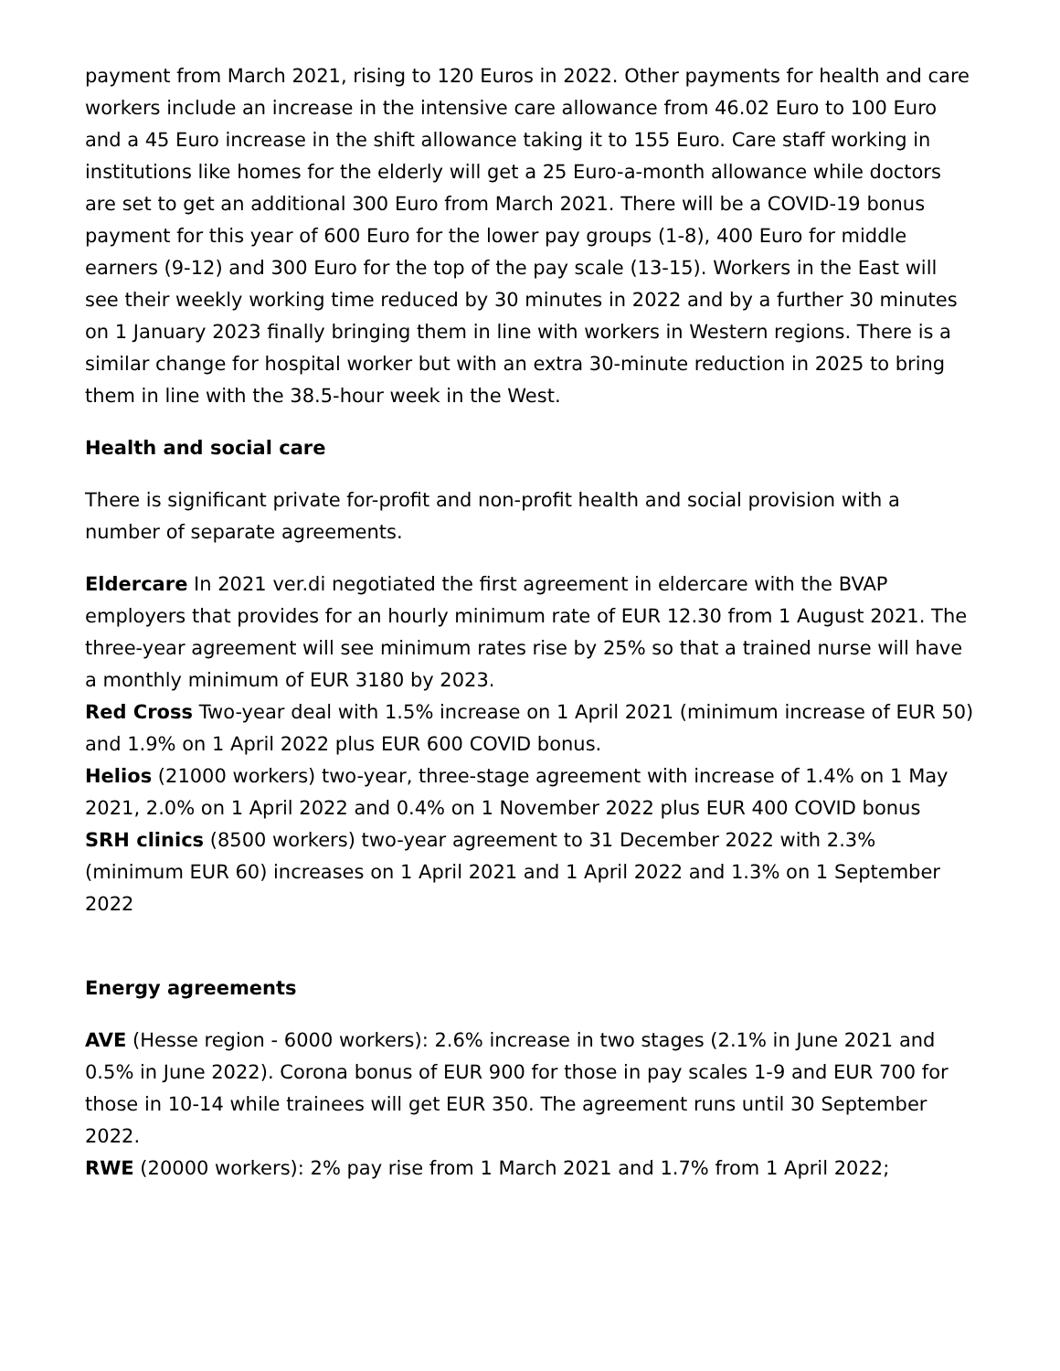payment from March 2021, rising to 120 Euros in 2022. Other payments for health and care workers include an increase in the intensive care allowance from 46.02 Euro to 100 Euro and a 45 Euro increase in the shift allowance taking it to 155 Euro. Care staff working in institutions like homes for the elderly will get a 25 Euro-a-month allowance while doctors are set to get an additional 300 Euro from March 2021. There will be a COVID-19 bonus payment for this year of 600 Euro for the lower pay groups (1-8), 400 Euro for middle earners (9-12) and 300 Euro for the top of the pay scale (13-15). Workers in the East will see their weekly working time reduced by 30 minutes in 2022 and by a further 30 minutes on 1 January 2023 finally bringing them in line with workers in Western regions. There is a similar change for hospital worker but with an extra 30-minute reduction in 2025 to bring them in line with the 38.5-hour week in the West.
Health and social care
There is significant private for-profit and non-profit health and social provision with a number of separate agreements.
Eldercare In 2021 ver.di negotiated the first agreement in eldercare with the BVAP employers that provides for an hourly minimum rate of EUR 12.30 from 1 August 2021. The three-year agreement will see minimum rates rise by 25% so that a trained nurse will have a monthly minimum of EUR 3180 by 2023.
Red Cross Two-year deal with 1.5% increase on 1 April 2021 (minimum increase of EUR 50) and 1.9% on 1 April 2022 plus EUR 600 COVID bonus.
Helios (21000 workers) two-year, three-stage agreement with increase of 1.4% on 1 May 2021, 2.0% on 1 April 2022 and 0.4% on 1 November 2022 plus EUR 400 COVID bonus
SRH clinics (8500 workers) two-year agreement to 31 December 2022 with 2.3% (minimum EUR 60) increases on 1 April 2021 and 1 April 2022 and 1.3% on 1 September 2022
Energy agreements
AVE (Hesse region - 6000 workers): 2.6% increase in two stages (2.1% in June 2021 and 0.5% in June 2022). Corona bonus of EUR 900 for those in pay scales 1-9 and EUR 700 for those in 10-14 while trainees will get EUR 350. The agreement runs until 30 September 2022.
RWE (20000 workers): 2% pay rise from 1 March 2021 and 1.7% from 1 April 2022;